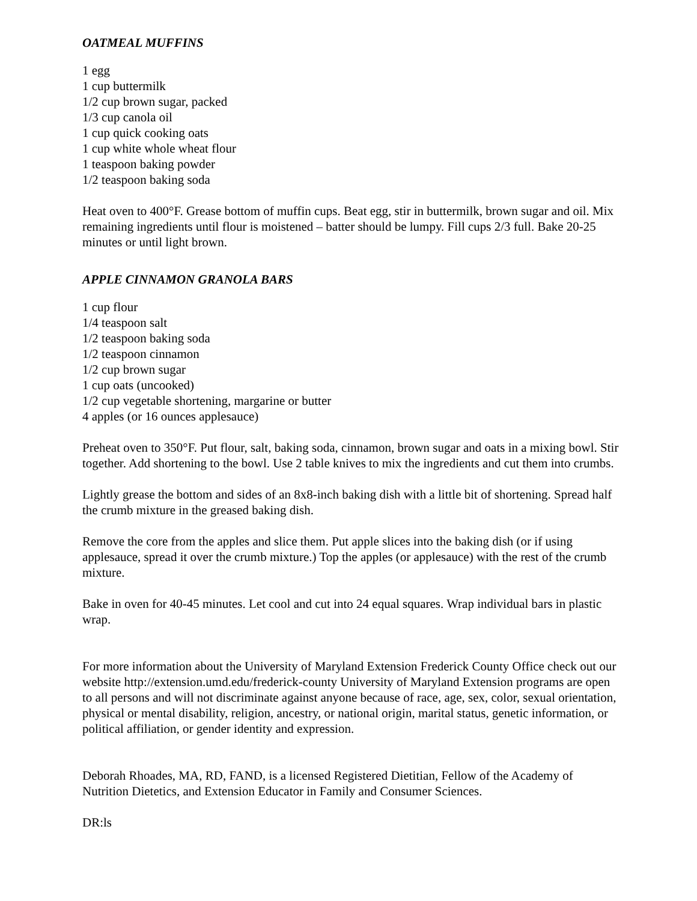OATMEAL MUFFINS
1 egg
1 cup buttermilk
1/2 cup brown sugar, packed
1/3 cup canola oil
1 cup quick cooking oats
1 cup white whole wheat flour
1 teaspoon baking powder
1/2 teaspoon baking soda
Heat oven to 400°F. Grease bottom of muffin cups. Beat egg, stir in buttermilk, brown sugar and oil. Mix remaining ingredients until flour is moistened – batter should be lumpy. Fill cups 2/3 full. Bake 20-25 minutes or until light brown.
APPLE CINNAMON GRANOLA BARS
1 cup flour
1/4 teaspoon salt
1/2 teaspoon baking soda
1/2 teaspoon cinnamon
1/2 cup brown sugar
1 cup oats (uncooked)
1/2 cup vegetable shortening, margarine or butter
4 apples (or 16 ounces applesauce)
Preheat oven to 350°F. Put flour, salt, baking soda, cinnamon, brown sugar and oats in a mixing bowl. Stir together. Add shortening to the bowl. Use 2 table knives to mix the ingredients and cut them into crumbs.
Lightly grease the bottom and sides of an 8x8-inch baking dish with a little bit of shortening. Spread half the crumb mixture in the greased baking dish.
Remove the core from the apples and slice them. Put apple slices into the baking dish (or if using applesauce, spread it over the crumb mixture.) Top the apples (or applesauce) with the rest of the crumb mixture.
Bake in oven for 40-45 minutes. Let cool and cut into 24 equal squares. Wrap individual bars in plastic wrap.
For more information about the University of Maryland Extension Frederick County Office check out our website http://extension.umd.edu/frederick-county University of Maryland Extension programs are open to all persons and will not discriminate against anyone because of race, age, sex, color, sexual orientation, physical or mental disability, religion, ancestry, or national origin, marital status, genetic information, or political affiliation, or gender identity and expression.
Deborah Rhoades, MA, RD, FAND, is a licensed Registered Dietitian, Fellow of the Academy of Nutrition Dietetics, and Extension Educator in Family and Consumer Sciences.
DR:ls